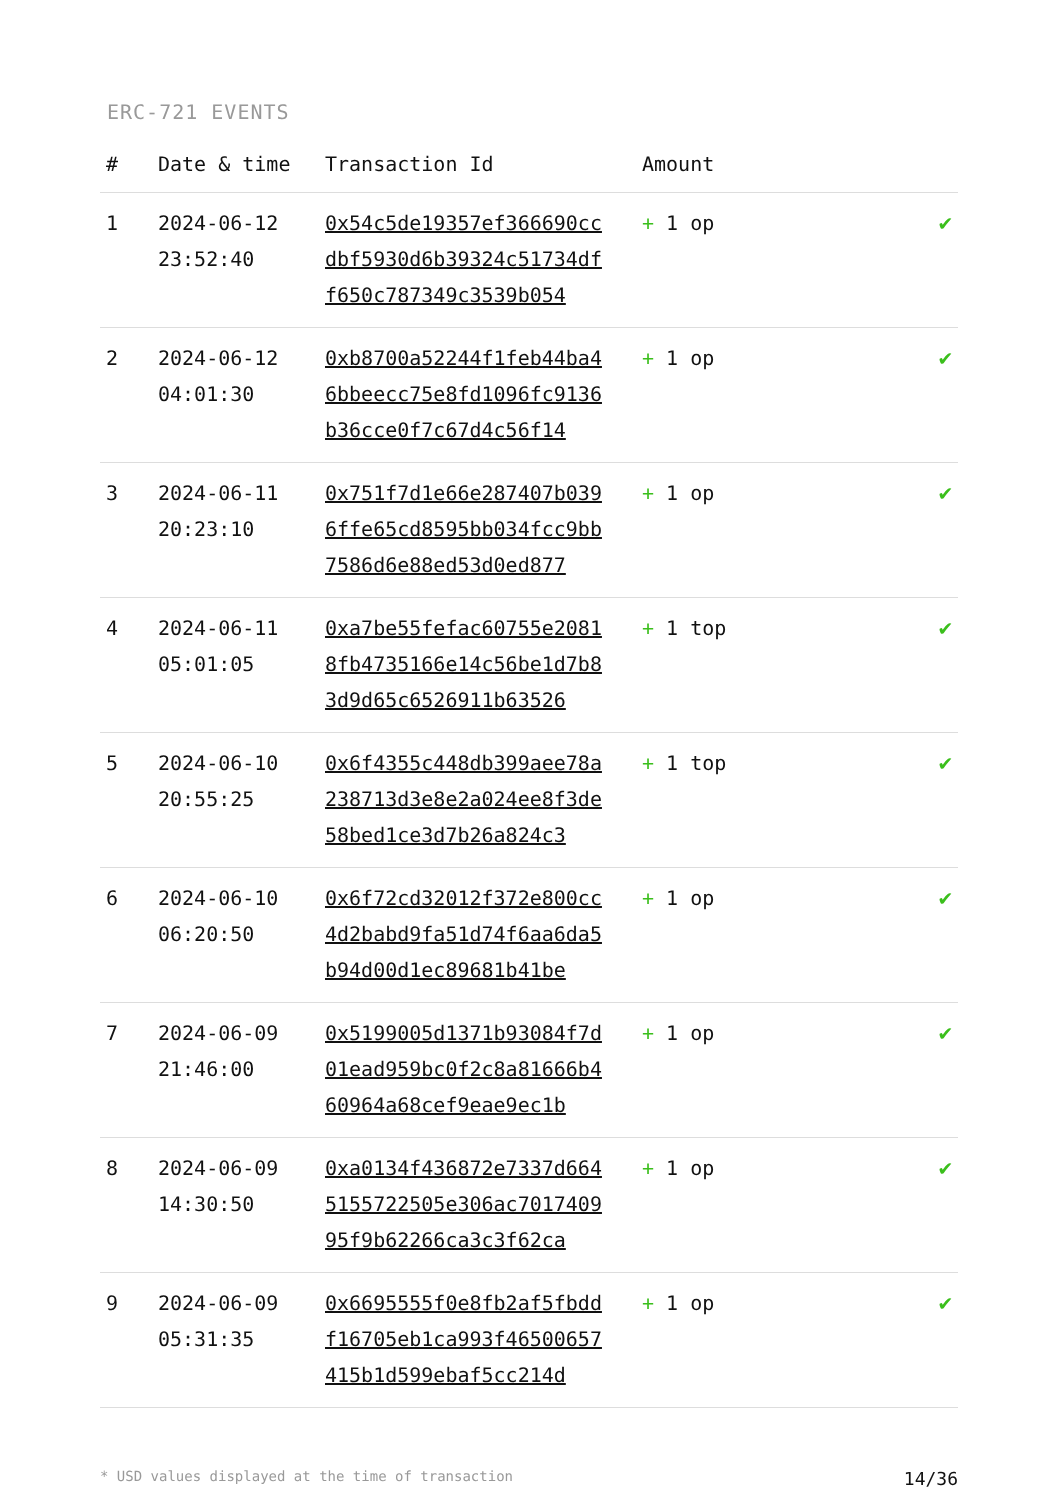ERC-721 EVENTS
| # | Date & time | Transaction Id | Amount | |
| --- | --- | --- | --- | --- |
| 1 | 2024-06-12 23:52:40 | 0x54c5de19357ef366690ccdbf5930d6b39324c51734dff650c787349c3539b054 | + 1 op | ✔ |
| 2 | 2024-06-12 04:01:30 | 0xb8700a52244f1feb44ba46bbeecc75e8fd1096fc9136b36cce0f7c67d4c56f14 | + 1 op | ✔ |
| 3 | 2024-06-11 20:23:10 | 0x751f7d1e66e287407b0396ffe65cd8595bb034fcc9bb7586d6e88ed53d0ed877 | + 1 op | ✔ |
| 4 | 2024-06-11 05:01:05 | 0xa7be55fefac60755e20818fb4735166e14c56be1d7b83d9d65c6526911b63526 | + 1 top | ✔ |
| 5 | 2024-06-10 20:55:25 | 0x6f4355c448db399aee78a238713d3e8e2a024ee8f3de58bed1ce3d7b26a824c3 | + 1 top | ✔ |
| 6 | 2024-06-10 06:20:50 | 0x6f72cd32012f372e800cc4d2babd9fa51d74f6aa6da5b94d00d1ec89681b41be | + 1 op | ✔ |
| 7 | 2024-06-09 21:46:00 | 0x5199005d1371b93084f7d01ead959bc0f2c8a81666b460964a68cef9eae9ec1b | + 1 op | ✔ |
| 8 | 2024-06-09 14:30:50 | 0xa0134f436872e7337d6645155722505e306ac701740995f9b62266ca3c3f62ca | + 1 op | ✔ |
| 9 | 2024-06-09 05:31:35 | 0x6695555f0e8fb2af5fbddf16705eb1ca993f46500657415b1d599ebaf5cc214d | + 1 op | ✔ |
* USD values displayed at the time of transaction 14/36